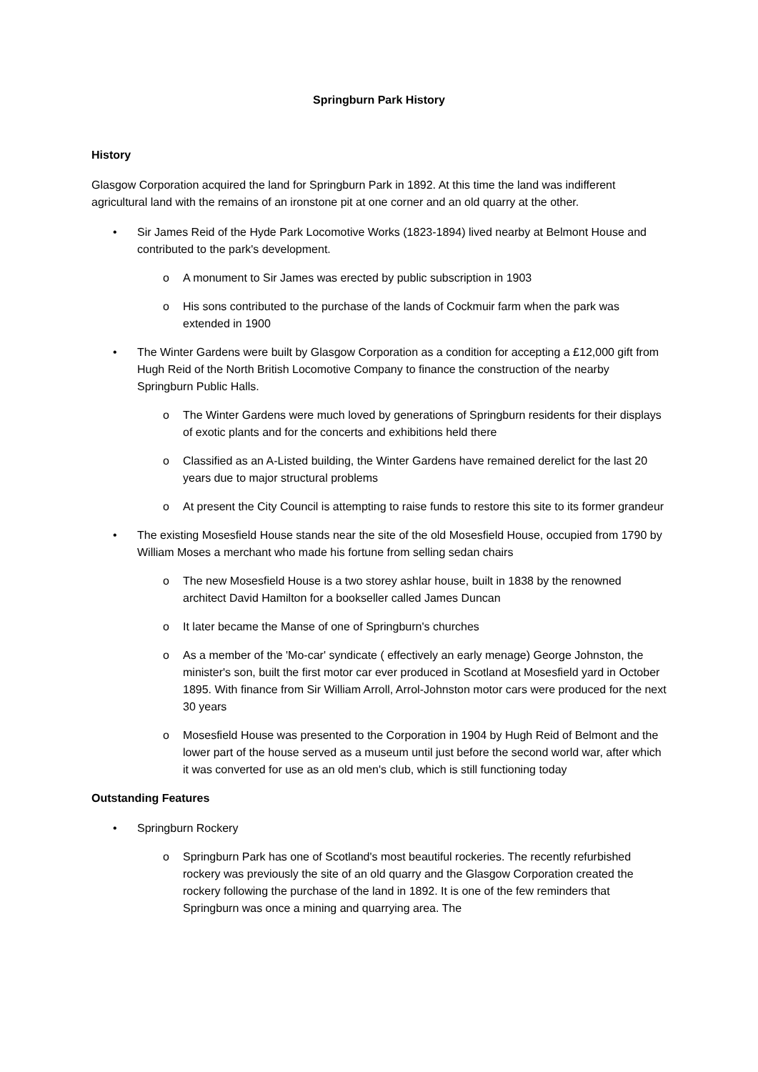Springburn Park History
History
Glasgow Corporation acquired the land for Springburn Park in 1892. At this time the land was indifferent agricultural land with the remains of an ironstone pit at one corner and an old quarry at the other.
• Sir James Reid of the Hyde Park Locomotive Works (1823-1894) lived nearby at Belmont House and contributed to the park's development.
o A monument to Sir James was erected by public subscription in 1903
o His sons contributed to the purchase of the lands of Cockmuir farm when the park was extended in 1900
• The Winter Gardens were built by Glasgow Corporation as a condition for accepting a £12,000 gift from Hugh Reid of the North British Locomotive Company to finance the construction of the nearby Springburn Public Halls.
o The Winter Gardens were much loved by generations of Springburn residents for their displays of exotic plants and for the concerts and exhibitions held there
o Classified as an A-Listed building, the Winter Gardens have remained derelict for the last 20 years due to major structural problems
o At present the City Council is attempting to raise funds to restore this site to its former grandeur
• The existing Mosesfield House stands near the site of the old Mosesfield House, occupied from 1790 by William Moses a merchant who made his fortune from selling sedan chairs
o The new Mosesfield House is a two storey ashlar house, built in 1838 by the renowned architect David Hamilton for a bookseller called James Duncan
o It later became the Manse of one of Springburn's churches
o As a member of the 'Mo-car' syndicate ( effectively an early menage) George Johnston, the minister's son, built the first motor car ever produced in Scotland at Mosesfield yard in October 1895. With finance from Sir William Arroll, Arrol-Johnston motor cars were produced for the next 30 years
o Mosesfield House was presented to the Corporation in 1904 by Hugh Reid of Belmont and the lower part of the house served as a museum until just before the second world war, after which it was converted for use as an old men's club, which is still functioning today
Outstanding Features
• Springburn Rockery
o Springburn Park has one of Scotland's most beautiful rockeries. The recently refurbished rockery was previously the site of an old quarry and the Glasgow Corporation created the rockery following the purchase of the land in 1892. It is one of the few reminders that Springburn was once a mining and quarrying area. The